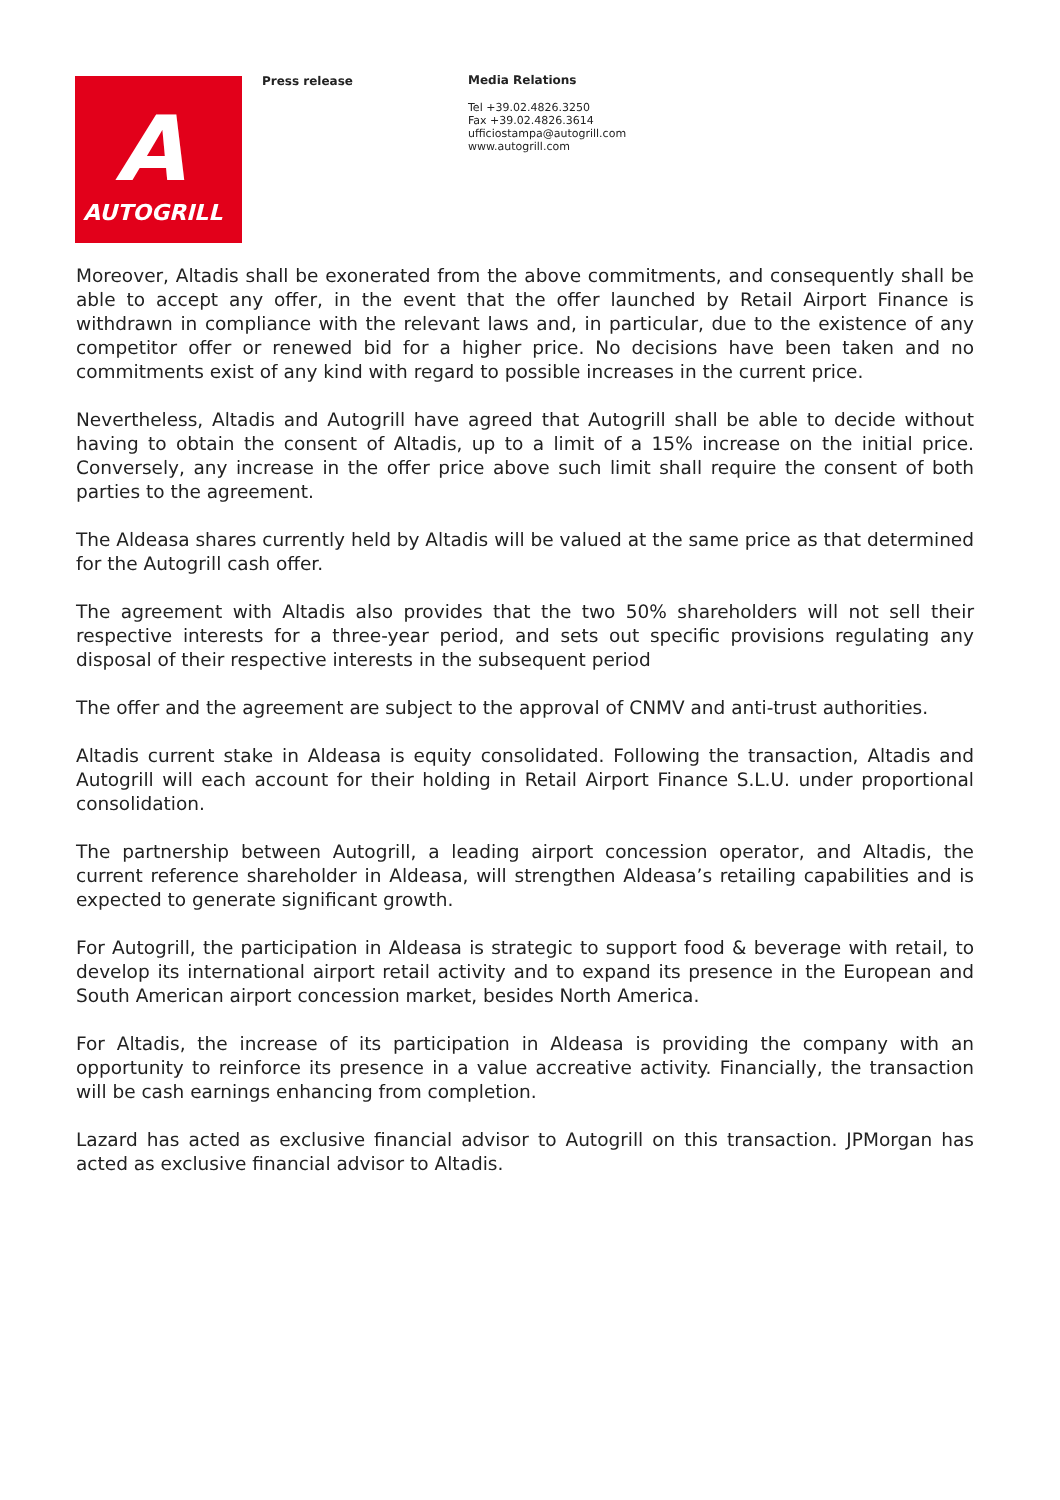A
AUTOGRILL
Press release
Media Relations
Tel +39.02.4826.3250
Fax +39.02.4826.3614
ufficiostampa@autogrill.com
www.autogrill.com
Moreover, Altadis shall be exonerated from the above commitments, and consequently shall be able to accept any offer, in the event that the offer launched by Retail Airport Finance is withdrawn in compliance with the relevant laws and, in particular, due to the existence of any competitor offer or renewed bid for a higher price. No decisions have been taken and no commitments exist of any kind with regard to possible increases in the current price.
Nevertheless, Altadis and Autogrill have agreed that Autogrill shall be able to decide without having to obtain the consent of Altadis, up to a limit of a 15% increase on the initial price. Conversely, any increase in the offer price above such limit shall require the consent of both parties to the agreement.
The Aldeasa shares currently held by Altadis will be valued at the same price as that determined for the Autogrill cash offer.
The agreement with Altadis also provides that the two 50% shareholders will not sell their respective interests for a three-year period, and sets out specific provisions regulating any disposal of their respective interests in the subsequent period
The offer and the agreement are subject to the approval of CNMV and anti-trust authorities.
Altadis current stake in Aldeasa is equity consolidated. Following the transaction, Altadis and Autogrill will each account for their holding in Retail Airport Finance S.L.U. under proportional consolidation.
The partnership between Autogrill, a leading airport concession operator, and Altadis, the current reference shareholder in Aldeasa, will strengthen Aldeasa’s retailing capabilities and is expected to generate significant growth.
For Autogrill, the participation in Aldeasa is strategic to support food & beverage with retail, to develop its international airport retail activity and to expand its presence in the European and South American airport concession market, besides North America.
For Altadis, the increase of its participation in Aldeasa is providing the company with an opportunity to reinforce its presence in a value accreative activity. Financially, the transaction will be cash earnings enhancing from completion.
Lazard has acted as exclusive financial advisor to Autogrill on this transaction. JPMorgan has acted as exclusive financial advisor to Altadis.